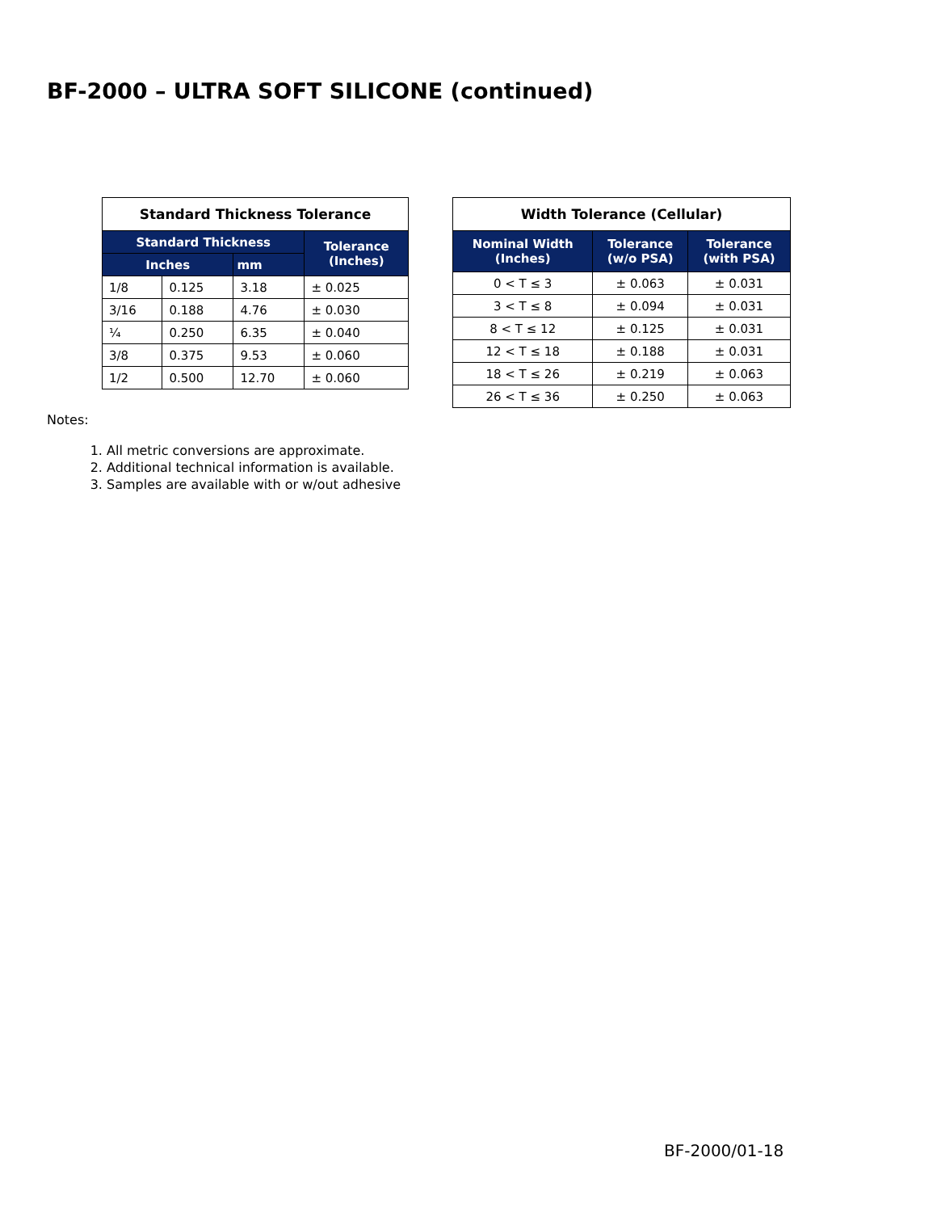BF-2000 – ULTRA SOFT SILICONE (continued)
| Standard Thickness Tolerance | | | |
| --- | --- | --- | --- |
| Standard Thickness | | | Tolerance (Inches) |
| Inches | | mm | |
| 1/8 | 0.125 | 3.18 | ± 0.025 |
| 3/16 | 0.188 | 4.76 | ± 0.030 |
| ¼ | 0.250 | 6.35 | ± 0.040 |
| 3/8 | 0.375 | 9.53 | ± 0.060 |
| 1/2 | 0.500 | 12.70 | ± 0.060 |
Notes:
1. All metric conversions are approximate.
2. Additional technical information is available.
3. Samples are available with or w/out adhesive
| Width Tolerance (Cellular) | | |
| --- | --- | --- |
| Nominal Width (Inches) | Tolerance (w/o PSA) | Tolerance (with PSA) |
| 0 < T ≤ 3 | ± 0.063 | ± 0.031 |
| 3 < T ≤ 8 | ± 0.094 | ± 0.031 |
| 8 < T ≤ 12 | ± 0.125 | ± 0.031 |
| 12 < T ≤ 18 | ± 0.188 | ± 0.031 |
| 18 < T ≤ 26 | ± 0.219 | ± 0.063 |
| 26 < T ≤ 36 | ± 0.250 | ± 0.063 |
BF-2000/01-18